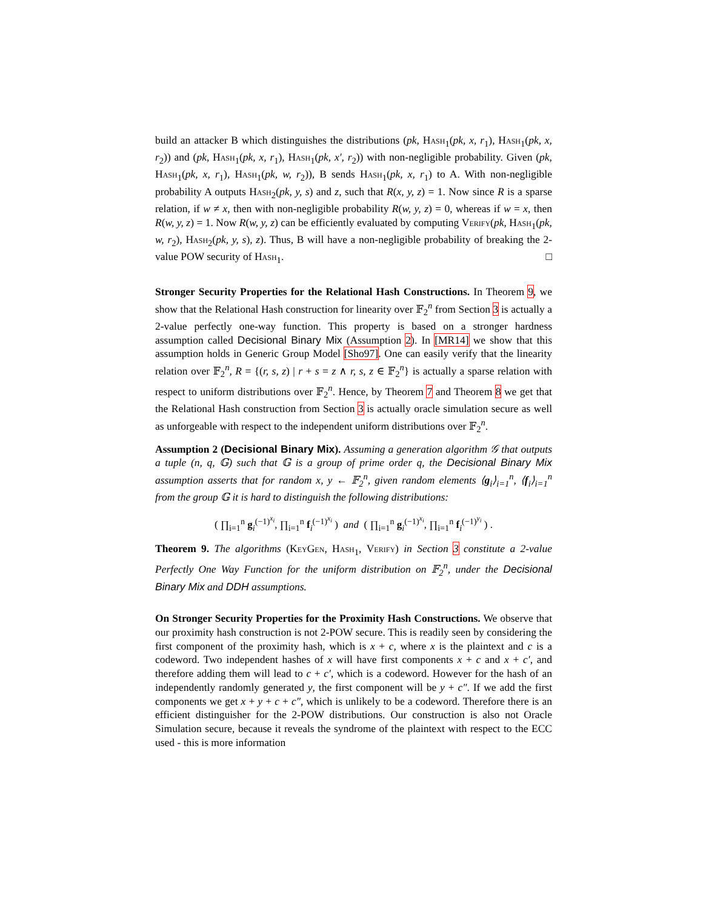build an attacker B which distinguishes the distributions (pk, Hash<sub>1</sub>(pk, x, r<sub>1</sub>), Hash<sub>1</sub>(pk, x, r<sub>2</sub>)) and (pk, Hash<sub>1</sub>(pk, x, r<sub>1</sub>), Hash<sub>1</sub>(pk, x′, r<sub>2</sub>)) with non-negligible probability. Given (pk, Hash<sub>1</sub>(pk, x, r<sub>1</sub>), Hash<sub>1</sub>(pk, w, r<sub>2</sub>)), B sends Hash<sub>1</sub>(pk, x, r<sub>1</sub>) to A. With non-negligible probability A outputs Hash<sub>2</sub>(pk, y, s) and z, such that R(x, y, z) = 1. Now since R is a sparse relation, if w ≠ x, then with non-negligible probability R(w, y, z) = 0, whereas if w = x, then R(w, y, z) = 1. Now R(w, y, z) can be efficiently evaluated by computing Verify(pk, Hash<sub>1</sub>(pk, w, r<sub>2</sub>), Hash<sub>2</sub>(pk, y, s), z). Thus, B will have a non-negligible probability of breaking the 2-value POW security of Hash<sub>1</sub>. □
Stronger Security Properties for the Relational Hash Constructions. In Theorem 9, we show that the Relational Hash construction for linearity over 𝔽<sub>2</sub><sup>n</sup> from Section 3 is actually a 2-value perfectly one-way function. This property is based on a stronger hardness assumption called Decisional Binary Mix (Assumption 2). In [MR14] we show that this assumption holds in Generic Group Model [Sho97]. One can easily verify that the linearity relation over 𝔽<sub>2</sub><sup>n</sup>, R = {(r, s, z) | r + s = z ∧ r, s, z ∈ 𝔽<sub>2</sub><sup>n</sup>} is actually a sparse relation with respect to uniform distributions over 𝔽<sub>2</sub><sup>n</sup>. Hence, by Theorem 7 and Theorem 8 we get that the Relational Hash construction from Section 3 is actually oracle simulation secure as well as unforgeable with respect to the independent uniform distributions over 𝔽<sub>2</sub><sup>n</sup>.
Assumption 2 (Decisional Binary Mix). Assuming a generation algorithm 𝒢 that outputs a tuple (n, q, 𝔾) such that 𝔾 is a group of prime order q, the Decisional Binary Mix assumption asserts that for random x, y ← 𝔽<sub>2</sub><sup>n</sup>, given random elements ⟨g<sub>i</sub>⟩<sub>i=1</sub><sup>n</sup>, ⟨f<sub>i</sub>⟩<sub>i=1</sub><sup>n</sup> from the group 𝔾 it is hard to distinguish the following distributions:
( ∏<sub>i=1</sub><sup>n</sup> g<sub>i</sub><sup>(−1)<sup>x<sub>i</sub></sup></sup>, ∏<sub>i=1</sub><sup>n</sup> f<sub>i</sub><sup>(−1)<sup>x<sub>i</sub></sup></sup> ) and ( ∏<sub>i=1</sub><sup>n</sup> g<sub>i</sub><sup>(−1)<sup>x<sub>i</sub></sup></sup>, ∏<sub>i=1</sub><sup>n</sup> f<sub>i</sub><sup>(−1)<sup>y<sub>i</sub></sup></sup> ) .
Theorem 9. The algorithms (KeyGen, Hash<sub>1</sub>, Verify) in Section 3 constitute a 2-value Perfectly One Way Function for the uniform distribution on 𝔽<sub>2</sub><sup>n</sup>, under the Decisional Binary Mix and DDH assumptions.
On Stronger Security Properties for the Proximity Hash Constructions. We observe that our proximity hash construction is not 2-POW secure. This is readily seen by considering the first component of the proximity hash, which is x + c, where x is the plaintext and c is a codeword. Two independent hashes of x will have first components x + c and x + c′, and therefore adding them will lead to c + c′, which is a codeword. However for the hash of an independently randomly generated y, the first component will be y + c″. If we add the first components we get x + y + c + c″, which is unlikely to be a codeword. Therefore there is an efficient distinguisher for the 2-POW distributions. Our construction is also not Oracle Simulation secure, because it reveals the syndrome of the plaintext with respect to the ECC used - this is more information